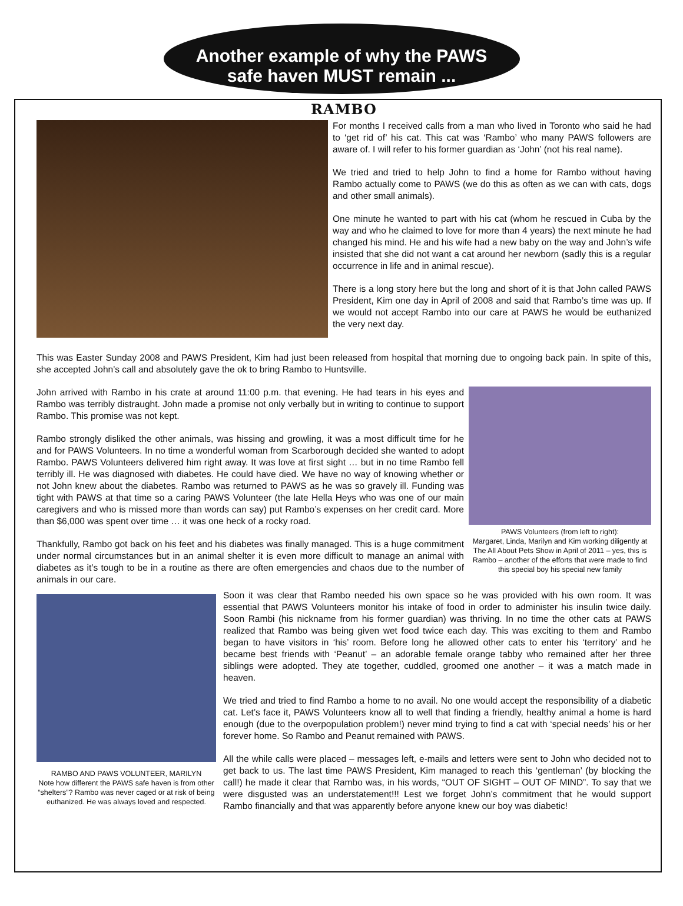Another example of why the PAWS
safe haven MUST remain ...
RAMBO
For months I received calls from a man who lived in Toronto who said he had to ‘get rid of’ his cat. This cat was ‘Rambo’ who many PAWS followers are aware of. I will refer to his former guardian as ‘John’ (not his real name).
We tried and tried to help John to find a home for Rambo without having Rambo actually come to PAWS (we do this as often as we can with cats, dogs and other small animals).
One minute he wanted to part with his cat (whom he rescued in Cuba by the way and who he claimed to love for more than 4 years) the next minute he had changed his mind. He and his wife had a new baby on the way and John’s wife insisted that she did not want a cat around her newborn (sadly this is a regular occurrence in life and in animal rescue).
There is a long story here but the long and short of it is that John called PAWS President, Kim one day in April of 2008 and said that Rambo’s time was up. If we would not accept Rambo into our care at PAWS he would be euthanized the very next day.
This was Easter Sunday 2008 and PAWS President, Kim had just been released from hospital that morning due to ongoing back pain. In spite of this, she accepted John’s call and absolutely gave the ok to bring Rambo to Huntsville.
John arrived with Rambo in his crate at around 11:00 p.m. that evening. He had tears in his eyes and Rambo was terribly distraught. John made a promise not only verbally but in writing to continue to support Rambo. This promise was not kept.
Rambo strongly disliked the other animals, was hissing and growling, it was a most difficult time for he and for PAWS Volunteers. In no time a wonderful woman from Scarborough decided she wanted to adopt Rambo. PAWS Volunteers delivered him right away. It was love at first sight … but in no time Rambo fell terribly ill. He was diagnosed with diabetes. He could have died. We have no way of knowing whether or not John knew about the diabetes. Rambo was returned to PAWS as he was so gravely ill. Funding was tight with PAWS at that time so a caring PAWS Volunteer (the late Hella Heys who was one of our main caregivers and who is missed more than words can say) put Rambo’s expenses on her credit card. More than $6,000 was spent over time … it was one heck of a rocky road.
Thankfully, Rambo got back on his feet and his diabetes was finally managed. This is a huge commitment under normal circumstances but in an animal shelter it is even more difficult to manage an animal with diabetes as it’s tough to be in a routine as there are often emergencies and chaos due to the number of animals in our care.
PAWS Volunteers (from left to right):
Margaret, Linda, Marilyn and Kim working diligently at The All About Pets Show in April of 2011 – yes, this is Rambo – another of the efforts that were made to find this special boy his special new family
RAMBO AND PAWS VOLUNTEER, MARILYN
Note how different the PAWS safe haven is from other “shelters”? Rambo was never caged or at risk of being euthanized. He was always loved and respected.
Soon it was clear that Rambo needed his own space so he was provided with his own room. It was essential that PAWS Volunteers monitor his intake of food in order to administer his insulin twice daily. Soon Rambi (his nickname from his former guardian) was thriving. In no time the other cats at PAWS realized that Rambo was being given wet food twice each day. This was exciting to them and Rambo began to have visitors in ‘his’ room. Before long he allowed other cats to enter his ‘territory’ and he became best friends with ‘Peanut’ – an adorable female orange tabby who remained after her three siblings were adopted. They ate together, cuddled, groomed one another – it was a match made in heaven.
We tried and tried to find Rambo a home to no avail. No one would accept the responsibility of a diabetic cat. Let’s face it, PAWS Volunteers know all to well that finding a friendly, healthy animal a home is hard enough (due to the overpopulation problem!) never mind trying to find a cat with ‘special needs’ his or her forever home. So Rambo and Peanut remained with PAWS.
All the while calls were placed – messages left, e-mails and letters were sent to John who decided not to get back to us. The last time PAWS President, Kim managed to reach this ‘gentleman’ (by blocking the call!) he made it clear that Rambo was, in his words, “OUT OF SIGHT – OUT OF MIND”. To say that we were disgusted was an understatement!!! Lest we forget John’s commitment that he would support Rambo financially and that was apparently before anyone knew our boy was diabetic!